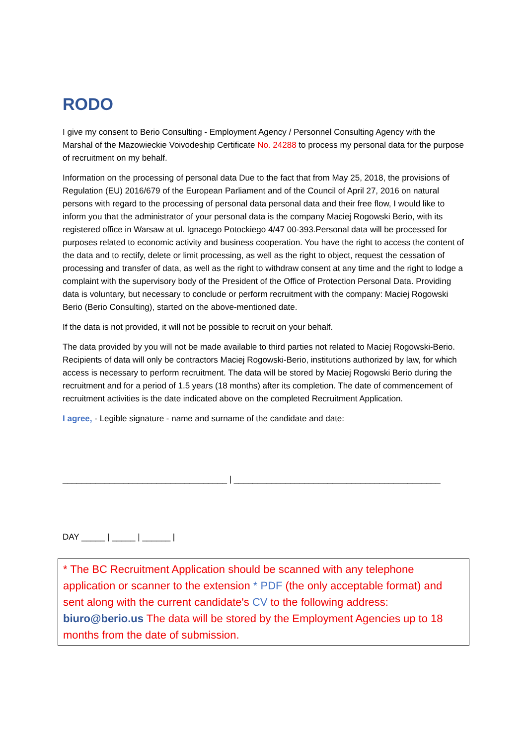RODO
I give my consent to Berio Consulting - Employment Agency / Personnel Consulting Agency with the Marshal of the Mazowieckie Voivodeship Certificate No. 24288 to process my personal data for the purpose of recruitment on my behalf.
Information on the processing of personal data Due to the fact that from May 25, 2018, the provisions of Regulation (EU) 2016/679 of the European Parliament and of the Council of April 27, 2016 on natural persons with regard to the processing of personal data personal data and their free flow, I would like to inform you that the administrator of your personal data is the company Maciej Rogowski Berio, with its registered office in Warsaw at ul. Ignacego Potockiego 4/47 00-393.Personal data will be processed for purposes related to economic activity and business cooperation. You have the right to access the content of the data and to rectify, delete or limit processing, as well as the right to object, request the cessation of processing and transfer of data, as well as the right to withdraw consent at any time and the right to lodge a complaint with the supervisory body of the President of the Office of Protection Personal Data. Providing data is voluntary, but necessary to conclude or perform recruitment with the company: Maciej Rogowski Berio (Berio Consulting), started on the above-mentioned date.
If the data is not provided, it will not be possible to recruit on your behalf.
The data provided by you will not be made available to third parties not related to Maciej Rogowski-Berio. Recipients of data will only be contractors Maciej Rogowski-Berio, institutions authorized by law, for which access is necessary to perform recruitment. The data will be stored by Maciej Rogowski Berio during the recruitment and for a period of 1.5 years (18 months) after its completion. The date of commencement of recruitment activities is the date indicated above on the completed Recruitment Application.
I agree, - Legible signature - name and surname of the candidate and date:
___________________________________ | ____________________________________________
DAY _____ | _____ | ______ |
* The BC Recruitment Application should be scanned with any telephone application or scanner to the extension * PDF (the only acceptable format) and sent along with the current candidate's CV to the following address: biuro@berio.us The data will be stored by the Employment Agencies up to 18 months from the date of submission.